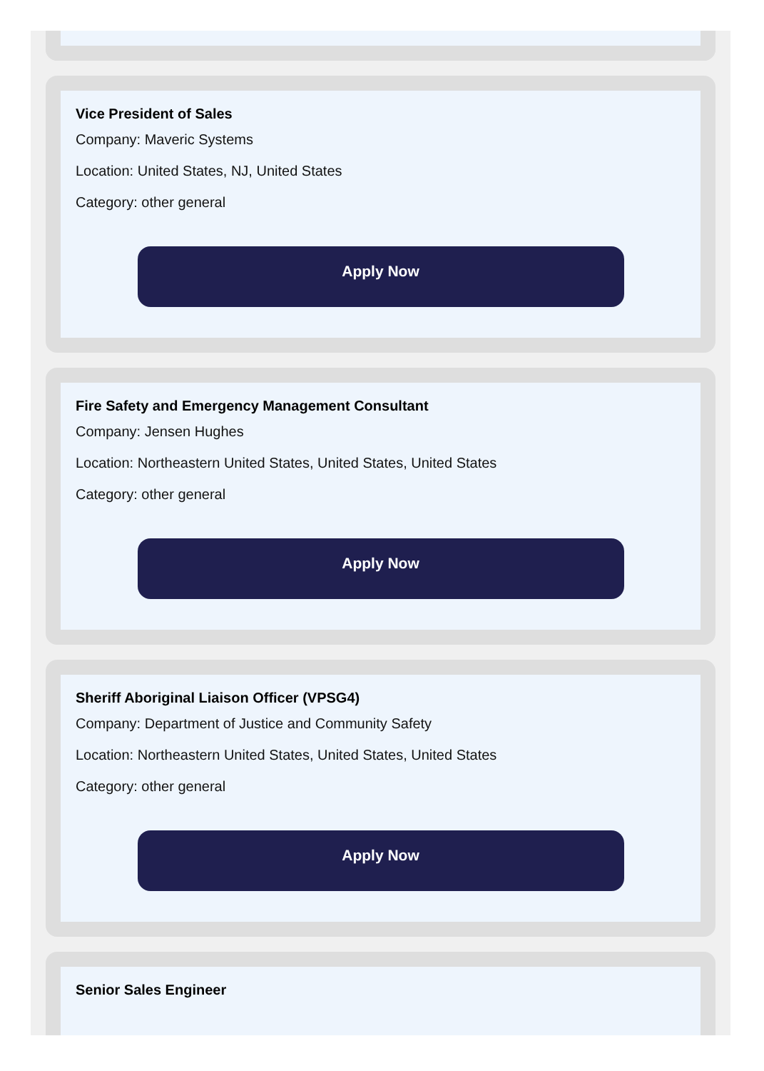Vice President of Sales
Company: Maveric Systems
Location: United States, NJ, United States
Category: other general
Apply Now
Fire Safety and Emergency Management Consultant
Company: Jensen Hughes
Location: Northeastern United States, United States, United States
Category: other general
Apply Now
Sheriff Aboriginal Liaison Officer (VPSG4)
Company: Department of Justice and Community Safety
Location: Northeastern United States, United States, United States
Category: other general
Apply Now
Senior Sales Engineer